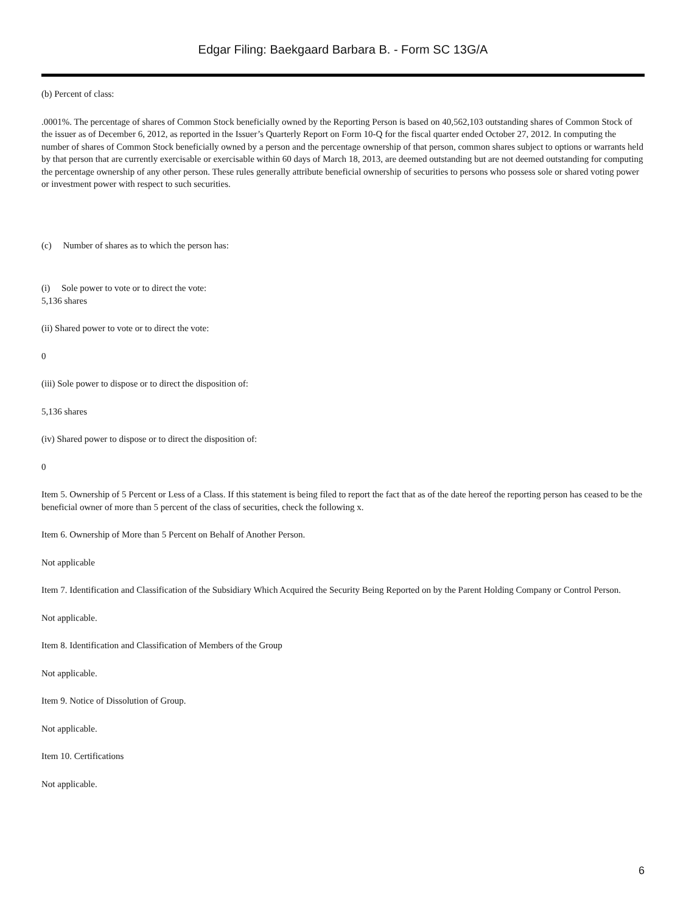Edgar Filing: Baekgaard Barbara B. - Form SC 13G/A
(b) Percent of class:
.0001%. The percentage of shares of Common Stock beneficially owned by the Reporting Person is based on 40,562,103 outstanding shares of Common Stock of the issuer as of December 6, 2012, as reported in the Issuer’s Quarterly Report on Form 10-Q for the fiscal quarter ended October 27, 2012. In computing the number of shares of Common Stock beneficially owned by a person and the percentage ownership of that person, common shares subject to options or warrants held by that person that are currently exercisable or exercisable within 60 days of March 18, 2013, are deemed outstanding but are not deemed outstanding for computing the percentage ownership of any other person. These rules generally attribute beneficial ownership of securities to persons who possess sole or shared voting power or investment power with respect to such securities.
(c) Number of shares as to which the person has:
(i) Sole power to vote or to direct the vote:
5,136 shares
(ii) Shared power to vote or to direct the vote:
0
(iii) Sole power to dispose or to direct the disposition of:
5,136 shares
(iv) Shared power to dispose or to direct the disposition of:
0
Item 5. Ownership of 5 Percent or Less of a Class. If this statement is being filed to report the fact that as of the date hereof the reporting person has ceased to be the beneficial owner of more than 5 percent of the class of securities, check the following x.
Item 6. Ownership of More than 5 Percent on Behalf of Another Person.
Not applicable
Item 7. Identification and Classification of the Subsidiary Which Acquired the Security Being Reported on by the Parent Holding Company or Control Person.
Not applicable.
Item 8. Identification and Classification of Members of the Group
Not applicable.
Item 9. Notice of Dissolution of Group.
Not applicable.
Item 10. Certifications
Not applicable.
6